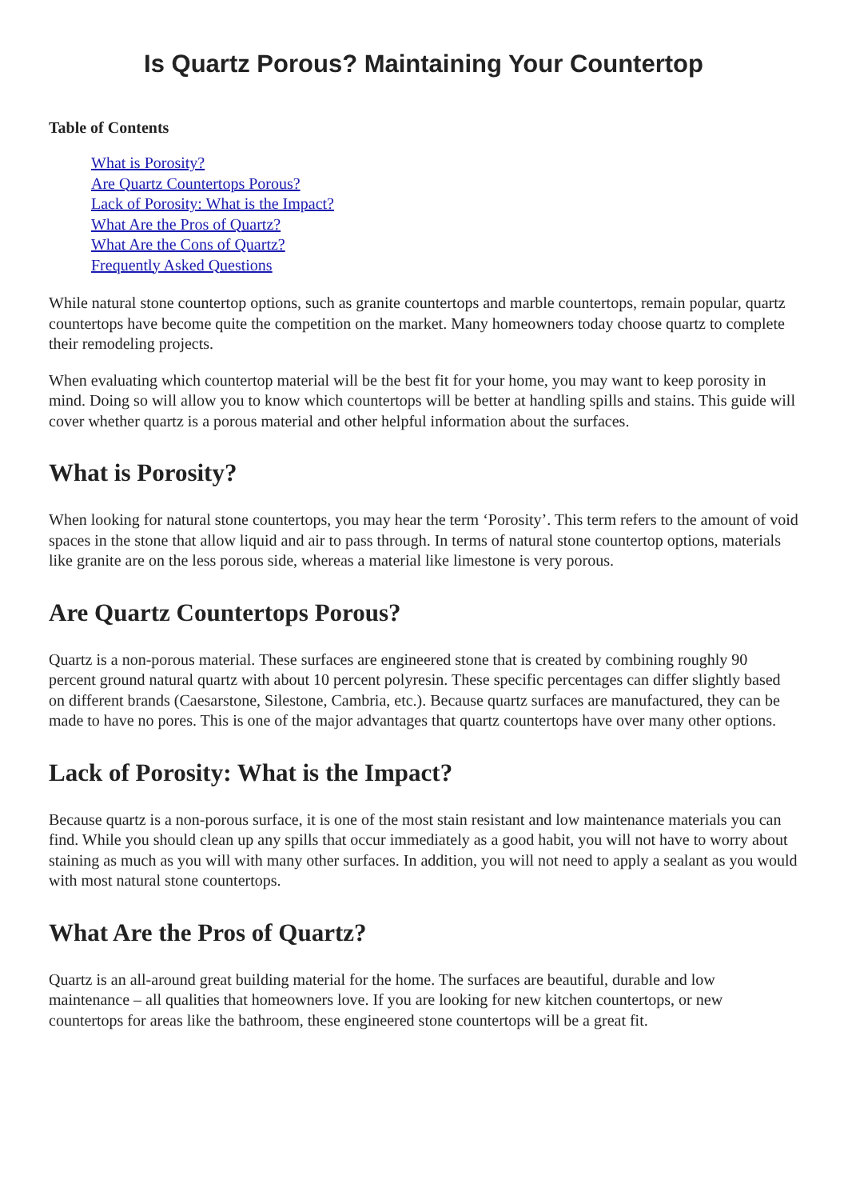Is Quartz Porous? Maintaining Your Countertop
Table of Contents
What is Porosity?
Are Quartz Countertops Porous?
Lack of Porosity: What is the Impact?
What Are the Pros of Quartz?
What Are the Cons of Quartz?
Frequently Asked Questions
While natural stone countertop options, such as granite countertops and marble countertops, remain popular, quartz countertops have become quite the competition on the market. Many homeowners today choose quartz to complete their remodeling projects.
When evaluating which countertop material will be the best fit for your home, you may want to keep porosity in mind. Doing so will allow you to know which countertops will be better at handling spills and stains. This guide will cover whether quartz is a porous material and other helpful information about the surfaces.
What is Porosity?
When looking for natural stone countertops, you may hear the term ‘Porosity’. This term refers to the amount of void spaces in the stone that allow liquid and air to pass through. In terms of natural stone countertop options, materials like granite are on the less porous side, whereas a material like limestone is very porous.
Are Quartz Countertops Porous?
Quartz is a non-porous material. These surfaces are engineered stone that is created by combining roughly 90 percent ground natural quartz with about 10 percent polyresin. These specific percentages can differ slightly based on different brands (Caesarstone, Silestone, Cambria, etc.). Because quartz surfaces are manufactured, they can be made to have no pores. This is one of the major advantages that quartz countertops have over many other options.
Lack of Porosity: What is the Impact?
Because quartz is a non-porous surface, it is one of the most stain resistant and low maintenance materials you can find. While you should clean up any spills that occur immediately as a good habit, you will not have to worry about staining as much as you will with many other surfaces. In addition, you will not need to apply a sealant as you would with most natural stone countertops.
What Are the Pros of Quartz?
Quartz is an all-around great building material for the home. The surfaces are beautiful, durable and low maintenance – all qualities that homeowners love. If you are looking for new kitchen countertops, or new countertops for areas like the bathroom, these engineered stone countertops will be a great fit.